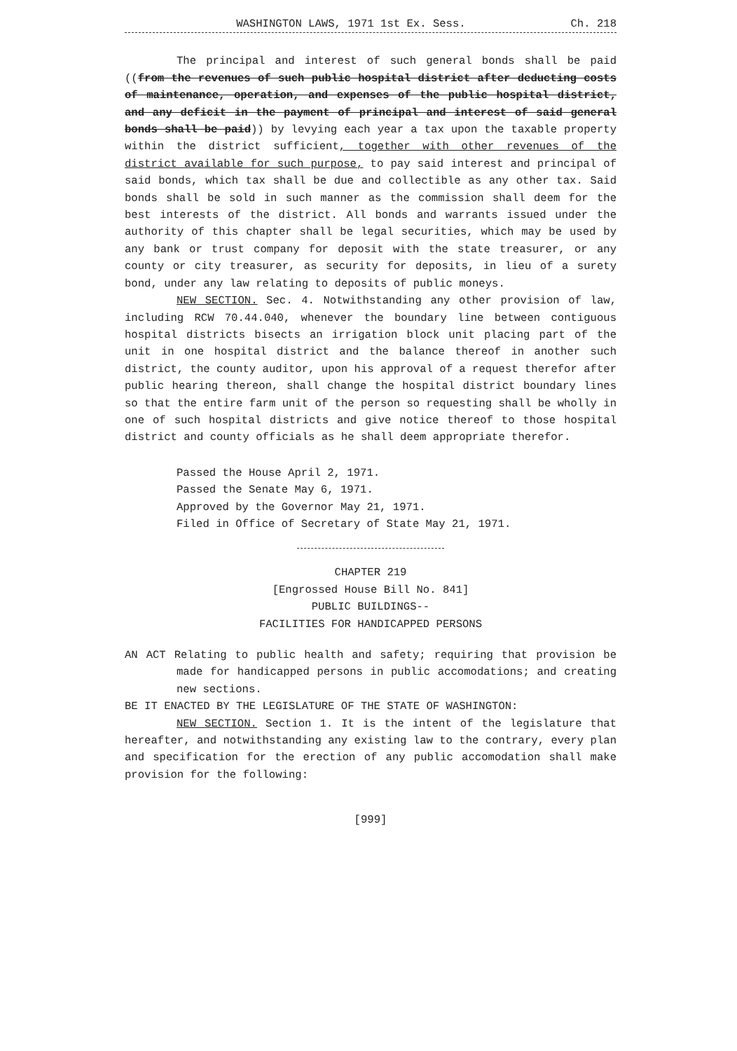WASHINGTON LAWS, 1971 1st Ex. Sess. Ch. 218
The principal and interest of such general bonds shall be paid ((from the revenues of such public hospital district after deducting costs of maintenance, operation, and expenses of the public hospital district, and any deficit in the payment of principal and interest of said general bonds shall be paid)) by levying each year a tax upon the taxable property within the district sufficient, together with other revenues of the district available for such purpose, to pay said interest and principal of said bonds, which tax shall be due and collectible as any other tax. Said bonds shall be sold in such manner as the commission shall deem for the best interests of the district. All bonds and warrants issued under the authority of this chapter shall be legal securities, which may be used by any bank or trust company for deposit with the state treasurer, or any county or city treasurer, as security for deposits, in lieu of a surety bond, under any law relating to deposits of public moneys.
NEW SECTION. Sec. 4. Notwithstanding any other provision of law, including RCW 70.44.040, whenever the boundary line between contiguous hospital districts bisects an irrigation block unit placing part of the unit in one hospital district and the balance thereof in another such district, the county auditor, upon his approval of a request therefor after public hearing thereon, shall change the hospital district boundary lines so that the entire farm unit of the person so requesting shall be wholly in one of such hospital districts and give notice thereof to those hospital district and county officials as he shall deem appropriate therefor.
Passed the House April 2, 1971.
Passed the Senate May 6, 1971.
Approved by the Governor May 21, 1971.
Filed in Office of Secretary of State May 21, 1971.
CHAPTER 219
[Engrossed House Bill No. 841]
PUBLIC BUILDINGS--
FACILITIES FOR HANDICAPPED PERSONS
AN ACT Relating to public health and safety; requiring that provision be made for handicapped persons in public accomodations; and creating new sections.
BE IT ENACTED BY THE LEGISLATURE OF THE STATE OF WASHINGTON:
NEW SECTION. Section 1. It is the intent of the legislature that hereafter, and notwithstanding any existing law to the contrary, every plan and specification for the erection of any public accomodation shall make provision for the following:
[999]